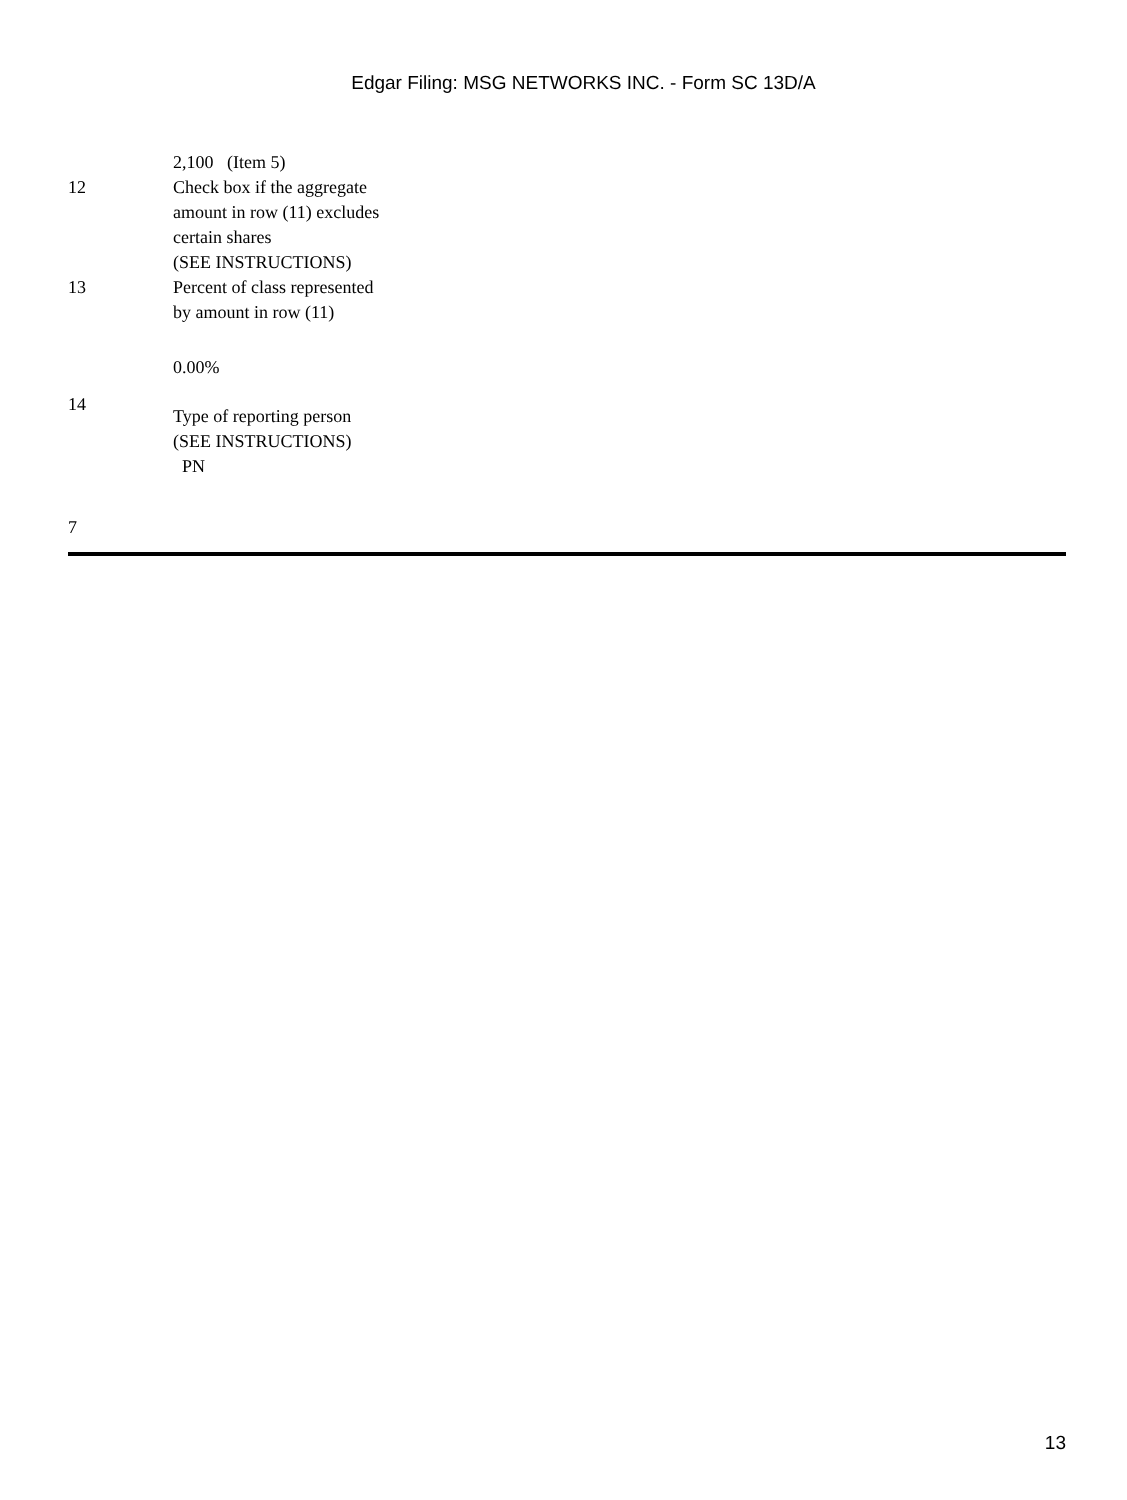Edgar Filing: MSG NETWORKS INC. - Form SC 13D/A
| | 2,100 (Item 5) |
| 12 | Check box if the aggregate amount in row (11) excludes certain shares (SEE INSTRUCTIONS) |
| 13 | Percent of class represented by amount in row (11) 0.00% |
| 14 | Type of reporting person (SEE INSTRUCTIONS) PN |
7
13